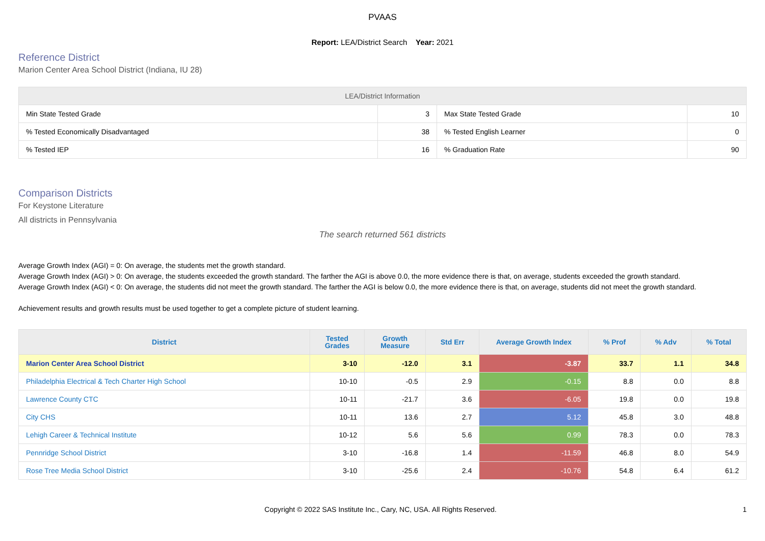PVAAS
Report: LEA/District Search Year: 2021
Reference District
Marion Center Area School District (Indiana, IU 28)
| LEA/District Information | | | |
| --- | --- | --- | --- |
| Min State Tested Grade | 3 | Max State Tested Grade | 10 |
| % Tested Economically Disadvantaged | 38 | % Tested English Learner | 0 |
| % Tested IEP | 16 | % Graduation Rate | 90 |
Comparison Districts
For Keystone Literature
All districts in Pennsylvania
The search returned 561 districts
Average Growth Index (AGI) = 0: On average, the students met the growth standard.
Average Growth Index (AGI) > 0: On average, the students exceeded the growth standard. The farther the AGI is above 0.0, the more evidence there is that, on average, students exceeded the growth standard.
Average Growth Index (AGI) < 0: On average, the students did not meet the growth standard. The farther the AGI is below 0.0, the more evidence there is that, on average, students did not meet the growth standard.
Achievement results and growth results must be used together to get a complete picture of student learning.
| District | Tested Grades | Growth Measure | Std Err | Average Growth Index | % Prof | % Adv | % Total |
| --- | --- | --- | --- | --- | --- | --- | --- |
| Marion Center Area School District | 3-10 | -12.0 | 3.1 | -3.87 | 33.7 | 1.1 | 34.8 |
| Philadelphia Electrical & Tech Charter High School | 10-10 | -0.5 | 2.9 | -0.15 | 8.8 | 0.0 | 8.8 |
| Lawrence County CTC | 10-11 | -21.7 | 3.6 | -6.05 | 19.8 | 0.0 | 19.8 |
| City CHS | 10-11 | 13.6 | 2.7 | 5.12 | 45.8 | 3.0 | 48.8 |
| Lehigh Career & Technical Institute | 10-12 | 5.6 | 5.6 | 0.99 | 78.3 | 0.0 | 78.3 |
| Pennridge School District | 3-10 | -16.8 | 1.4 | -11.59 | 46.8 | 8.0 | 54.9 |
| Rose Tree Media School District | 3-10 | -25.6 | 2.4 | -10.76 | 54.8 | 6.4 | 61.2 |
Copyright © 2022 SAS Institute Inc., Cary, NC, USA. All Rights Reserved. 1